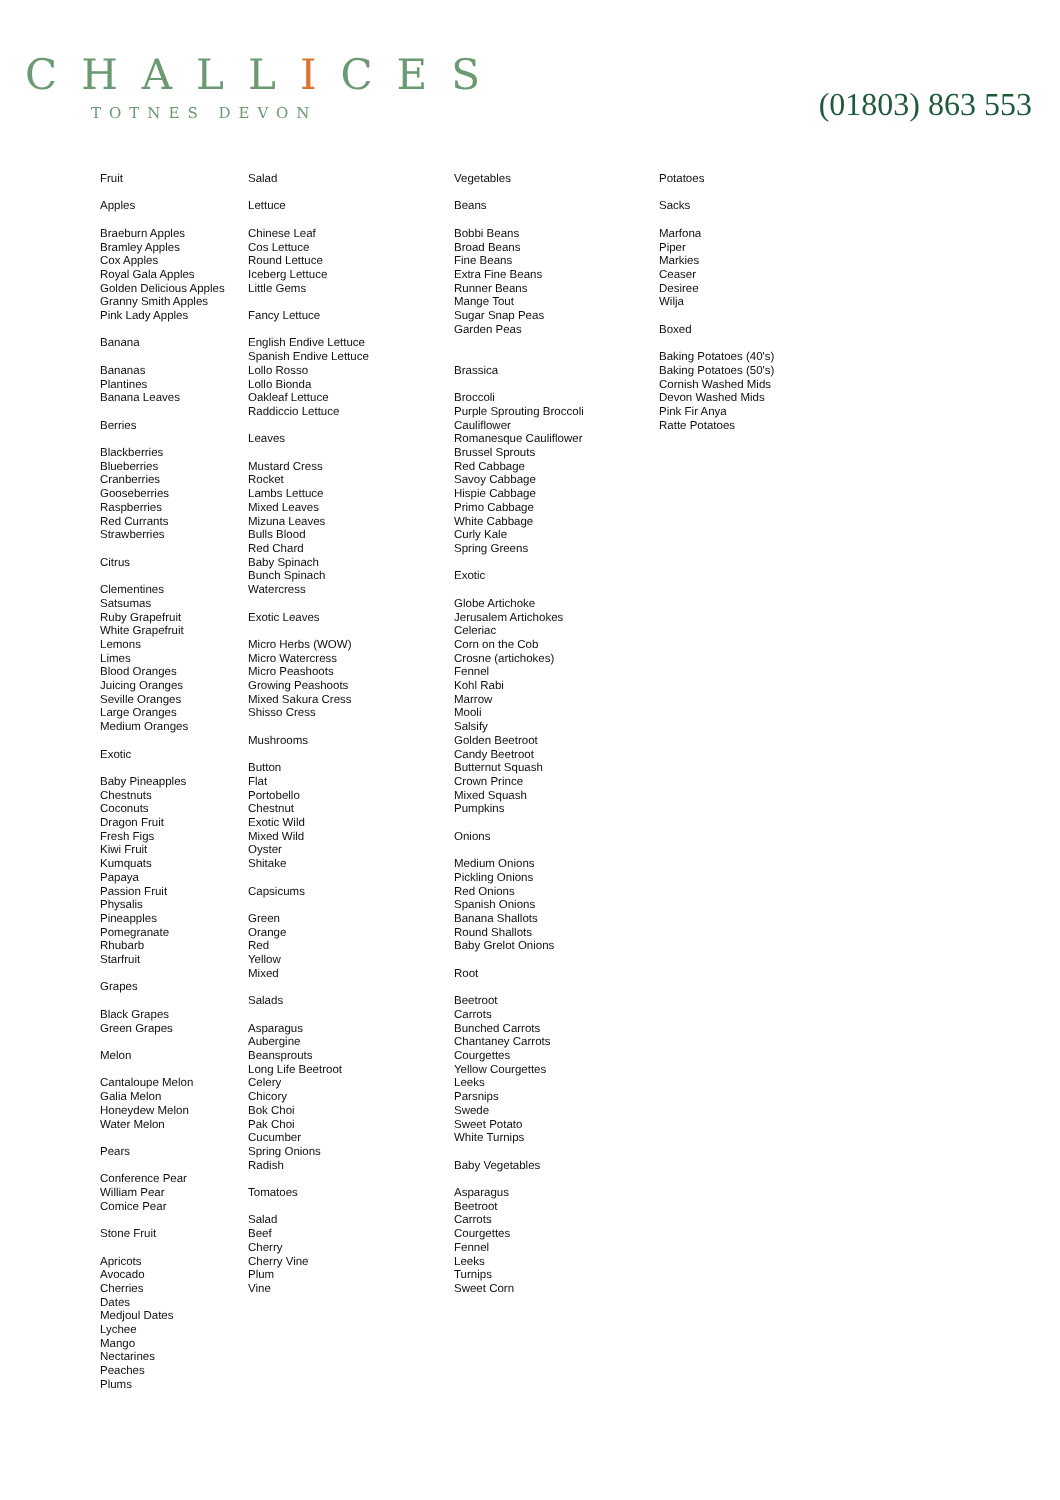CHALLICES
TOTNES DEVON
(01803) 863 553
Fruit Apples Braeburn Apples Bramley Apples Cox Apples Royal Gala Apples Golden Delicious Apples Granny Smith Apples Pink Lady Apples Banana Bananas Plantines Banana Leaves Berries Blackberries Blueberries Cranberries Gooseberries Raspberries Red Currants Strawberries Citrus Clementines Satsumas Ruby Grapefruit White Grapefruit Lemons Limes Blood Oranges Juicing Oranges Seville Oranges Large Oranges Medium Oranges Exotic Baby Pineapples Chestnuts Coconuts Dragon Fruit Fresh Figs Kiwi Fruit Kumquats Papaya Passion Fruit Physalis Pineapples Pomegranate Rhubarb Starfruit Grapes Black Grapes Green Grapes Melon Cantaloupe Melon Galia Melon Honeydew Melon Water Melon Pears Conference Pear William Pear Comice Pear Stone Fruit Apricots Avocado Cherries Dates Medjoul Dates Lychee Mango Nectarines Peaches Plums
Salad Lettuce Chinese Leaf Cos Lettuce Round Lettuce Iceberg Lettuce Little Gems Fancy Lettuce English Endive Lettuce Spanish Endive Lettuce Lollo Rosso Lollo Bionda Oakleaf Lettuce Raddiccio Lettuce Leaves Mustard Cress Rocket Lambs Lettuce Mixed Leaves Mizuna Leaves Bulls Blood Red Chard Baby Spinach Bunch Spinach Watercress Exotic Leaves Micro Herbs (WOW) Micro Watercress Micro Peashoots Growing Peashoots Mixed Sakura Cress Shisso Cress Mushrooms Button Flat Portobello Chestnut Exotic Wild Mixed Wild Oyster Shitake Capsicums Green Orange Red Yellow Mixed Salads Asparagus Aubergine Beansprouts Long Life Beetroot Celery Chicory Bok Choi Pak Choi Cucumber Spring Onions Radish Tomatoes Salad Beef Cherry Cherry Vine Plum Vine
Vegetables Beans Bobbi Beans Broad Beans Fine Beans Extra Fine Beans Runner Beans Mange Tout Sugar Snap Peas Garden Peas Brassica Broccoli Purple Sprouting Broccoli Cauliflower Romanesque Cauliflower Brussel Sprouts Red Cabbage Savoy Cabbage Hispie Cabbage Primo Cabbage White Cabbage Curly Kale Spring Greens Exotic Globe Artichoke Jerusalem Artichokes Celeriac Corn on the Cob Crosne (artichokes) Fennel Kohl Rabi Marrow Mooli Salsify Golden Beetroot Candy Beetroot Butternut Squash Crown Prince Mixed Squash Pumpkins Onions Medium Onions Pickling Onions Red Onions Spanish Onions Banana Shallots Round Shallots Baby Grelot Onions Root Beetroot Carrots Bunched Carrots Chantaney Carrots Courgettes Yellow Courgettes Leeks Parsnips Swede Sweet Potato White Turnips Baby Vegetables Asparagus Beetroot Carrots Courgettes Fennel Leeks Turnips Sweet Corn
Potatoes Sacks Marfona Piper Markies Ceaser Desiree Wilja Boxed Baking Potatoes (40's) Baking Potatoes (50's) Cornish Washed Mids Devon Washed Mids Pink Fir Anya Ratte Potatoes